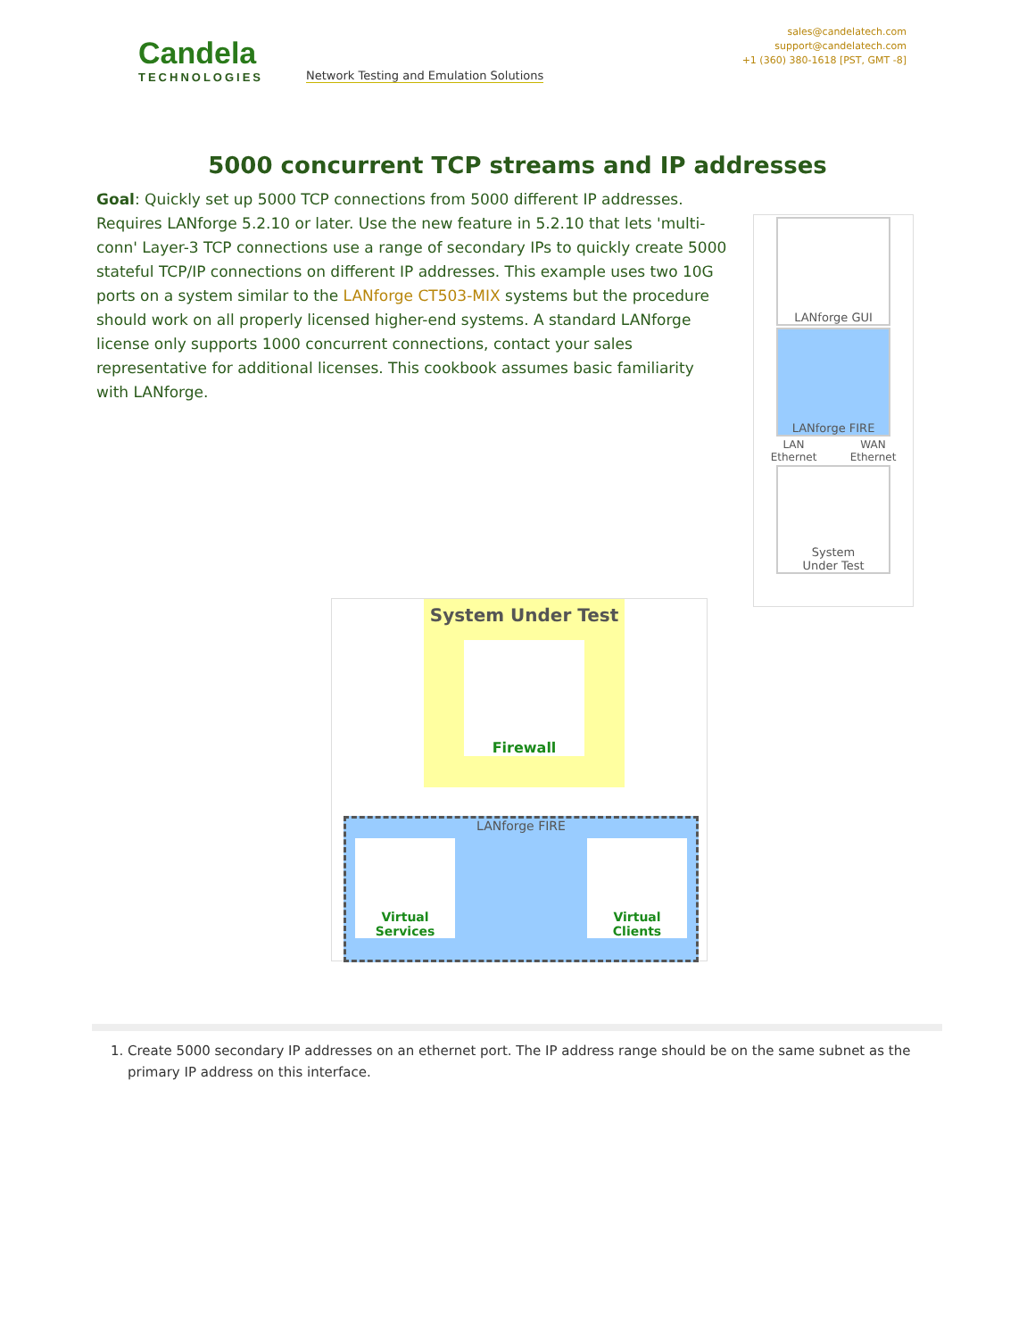Candela
TECHNOLOGIES
Network Testing and Emulation Solutions
sales@candelatech.com
support@candelatech.com
+1 (360) 380-1618 [PST, GMT -8]
5000 concurrent TCP streams and IP addresses
LANforge GUI
LANforge FIRE
LAN
Ethernet WAN
Ethernet
System
Under Test
Goal: Quickly set up 5000 TCP connections from 5000 different IP addresses. Requires LANforge 5.2.10 or later. Use the new feature in 5.2.10 that lets 'multi-conn' Layer-3 TCP connections use a range of secondary IPs to quickly create 5000 stateful TCP/IP connections on different IP addresses. This example uses two 10G ports on a system similar to the LANforge CT503-MIX systems but the procedure should work on all properly licensed higher-end systems. A standard LANforge license only supports 1000 concurrent connections, contact your sales representative for additional licenses. This cookbook assumes basic familiarity with LANforge.
System Under Test
Firewall
LANforge FIRE
Virtual
Services
Virtual Clients
1. Create 5000 secondary IP addresses on an ethernet port. The IP address range should be on the same subnet as the primary IP address on this interface.